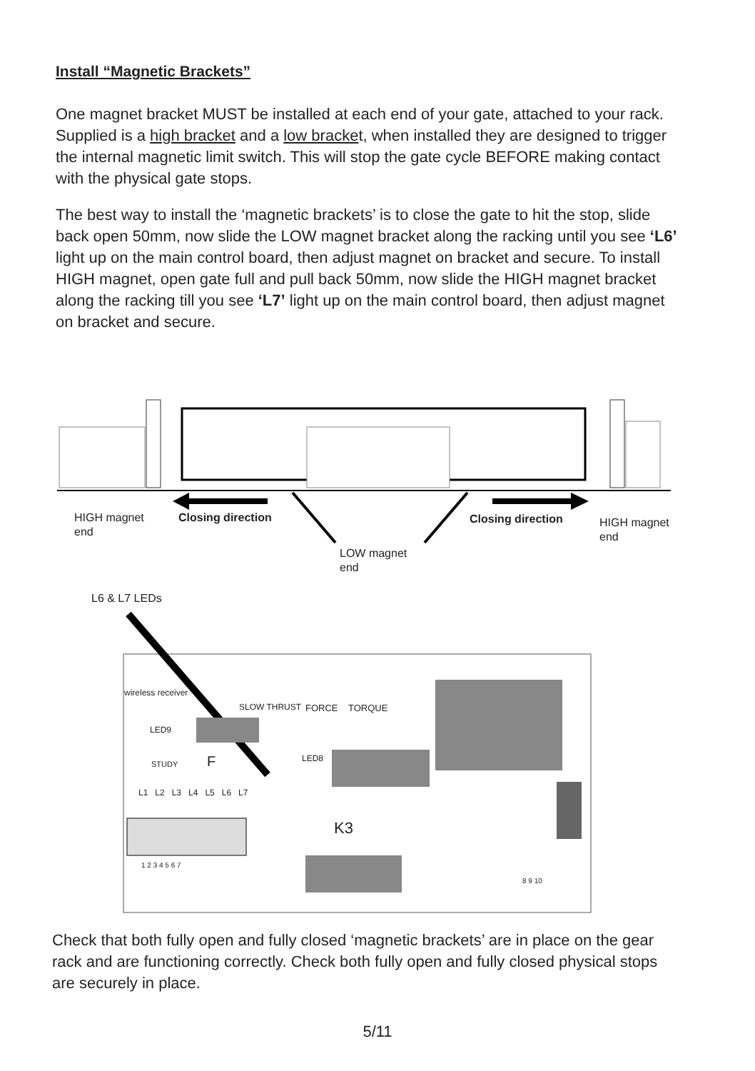Install “Magnetic Brackets”
One magnet bracket MUST be installed at each end of your gate, attached to your rack. Supplied is a high bracket and a low bracket, when installed they are designed to trigger the internal magnetic limit switch. This will stop the gate cycle BEFORE making contact with the physical gate stops.
The best way to install the ‘magnetic brackets’ is to close the gate to hit the stop, slide back open 50mm, now slide the LOW magnet bracket along the racking until you see ‘L6’ light up on the main control board, then adjust magnet on bracket and secure. To install HIGH magnet, open gate full and pull back 50mm, now slide the HIGH magnet bracket along the racking till you see ‘L7’ light up on the main control board, then adjust magnet on bracket and secure.
HIGH magnet
end
Closing direction Closing direction
HIGH magnet
end
LOW magnet
end
L6 & L7 LEDs
wireless receiver
SLOW THRUST FORCE TORQUE
LED9
LED8
STUDY F
L1 L2 L3 L4 L5 L6 L7
K3
1 2 3 4 5 6 7
8 9 10
Check that both fully open and fully closed ‘magnetic brackets’ are in place on the gear rack and are functioning correctly. Check both fully open and fully closed physical stops are securely in place.
5/11